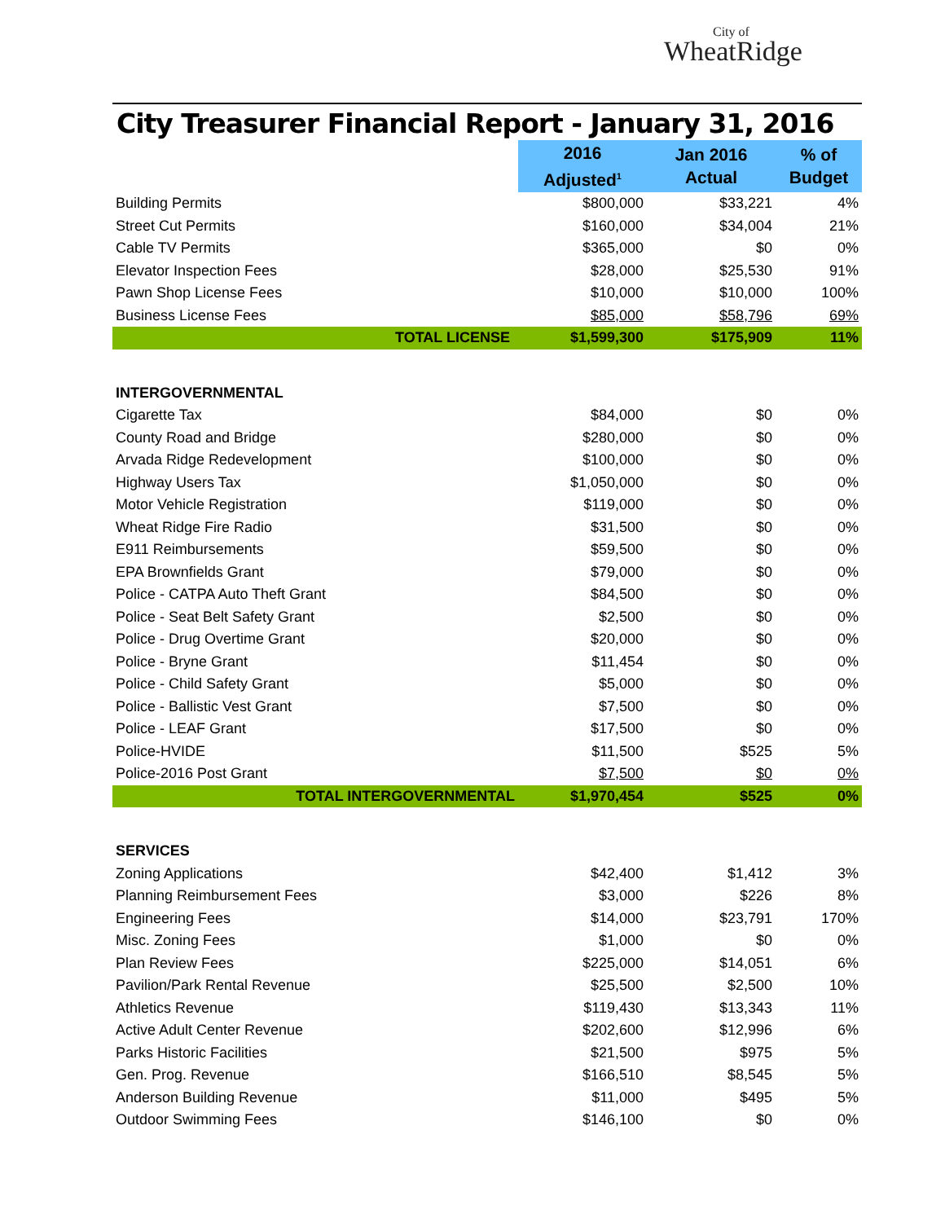City of
WheatRidge
City Treasurer Financial Report - January 31, 2016
| | 2016 Adjusted<sup>1</sup> | Jan 2016 Actual | % of Budget |
| --- | --- | --- | --- |
| Building Permits | $800,000 | $33,221 | 4% |
| Street Cut Permits | $160,000 | $34,004 | 21% |
| Cable TV Permits | $365,000 | $0 | 0% |
| Elevator Inspection Fees | $28,000 | $25,530 | 91% |
| Pawn Shop License Fees | $10,000 | $10,000 | 100% |
| Business License Fees | $85,000 | $58,796 | 69% |
| TOTAL LICENSE | $1,599,300 | $175,909 | 11% |
| INTERGOVERNMENTAL | | | |
| Cigarette Tax | $84,000 | $0 | 0% |
| County Road and Bridge | $280,000 | $0 | 0% |
| Arvada Ridge Redevelopment | $100,000 | $0 | 0% |
| Highway Users Tax | $1,050,000 | $0 | 0% |
| Motor Vehicle Registration | $119,000 | $0 | 0% |
| Wheat Ridge Fire Radio | $31,500 | $0 | 0% |
| E911 Reimbursements | $59,500 | $0 | 0% |
| EPA Brownfields Grant | $79,000 | $0 | 0% |
| Police - CATPA Auto Theft Grant | $84,500 | $0 | 0% |
| Police - Seat Belt Safety Grant | $2,500 | $0 | 0% |
| Police - Drug Overtime Grant | $20,000 | $0 | 0% |
| Police - Bryne Grant | $11,454 | $0 | 0% |
| Police - Child Safety Grant | $5,000 | $0 | 0% |
| Police - Ballistic Vest Grant | $7,500 | $0 | 0% |
| Police - LEAF Grant | $17,500 | $0 | 0% |
| Police-HVIDE | $11,500 | $525 | 5% |
| Police-2016 Post Grant | $7,500 | $0 | 0% |
| TOTAL INTERGOVERNMENTAL | $1,970,454 | $525 | 0% |
| SERVICES | | | |
| Zoning Applications | $42,400 | $1,412 | 3% |
| Planning Reimbursement Fees | $3,000 | $226 | 8% |
| Engineering Fees | $14,000 | $23,791 | 170% |
| Misc. Zoning Fees | $1,000 | $0 | 0% |
| Plan Review Fees | $225,000 | $14,051 | 6% |
| Pavilion/Park Rental Revenue | $25,500 | $2,500 | 10% |
| Athletics Revenue | $119,430 | $13,343 | 11% |
| Active Adult Center Revenue | $202,600 | $12,996 | 6% |
| Parks Historic Facilities | $21,500 | $975 | 5% |
| Gen. Prog. Revenue | $166,510 | $8,545 | 5% |
| Anderson Building Revenue | $11,000 | $495 | 5% |
| Outdoor Swimming Fees | $146,100 | $0 | 0% |